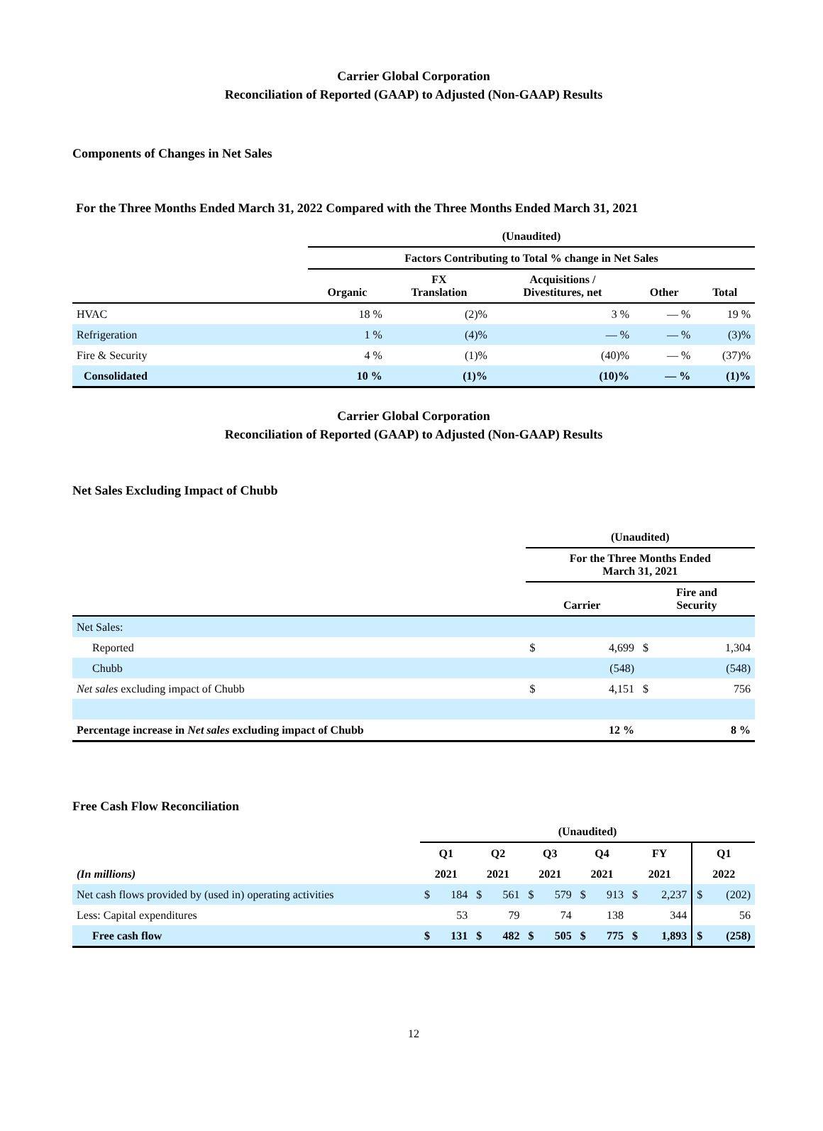Carrier Global Corporation
Reconciliation of Reported (GAAP) to Adjusted (Non-GAAP) Results
Components of Changes in Net Sales
For the Three Months Ended March 31, 2022 Compared with the Three Months Ended March 31, 2021
| | (Unaudited) | | | | |
| | Factors Contributing to Total % change in Net Sales | | | | |
| | Organic | FX Translation | Acquisitions / Divestitures, net | Other | Total |
| HVAC | 18 % | (2)% | 3 % | — % | 19 % |
| Refrigeration | 1 % | (4)% | — % | — % | (3)% |
| Fire & Security | 4 % | (1)% | (40)% | — % | (37)% |
| Consolidated | 10 % | (1)% | (10)% | — % | (1)% |
Carrier Global Corporation
Reconciliation of Reported (GAAP) to Adjusted (Non-GAAP) Results
Net Sales Excluding Impact of Chubb
| | (Unaudited) | | | |
| | For the Three Months Ended March 31, 2021 | | | |
| | Carrier | | Fire and Security | |
| Net Sales: | | | | |
| Reported | $ | 4,699 | $ | 1,304 |
| Chubb | | (548) | | (548) |
| Net sales excluding impact of Chubb | $ | 4,151 | $ | 756 |
| Percentage increase in Net sales excluding impact of Chubb | | 12 % | | 8 % |
Free Cash Flow Reconciliation
| | (Unaudited) | | | | | | | | | | | |
| | Q1 | | Q2 | | Q3 | | Q4 | | FY | | Q1 | |
| (In millions) | 2021 | | 2021 | | 2021 | | 2021 | | 2021 | | 2022 | |
| Net cash flows provided by (used in) operating activities | $ | 184 | $ | 561 | $ | 579 | $ | 913 | $ | 2,237 | $ | (202) |
| Less: Capital expenditures | | 53 | | 79 | | 74 | | 138 | | 344 | | 56 |
| Free cash flow | $ | 131 | $ | 482 | $ | 505 | $ | 775 | $ | 1,893 | $ | (258) |
12